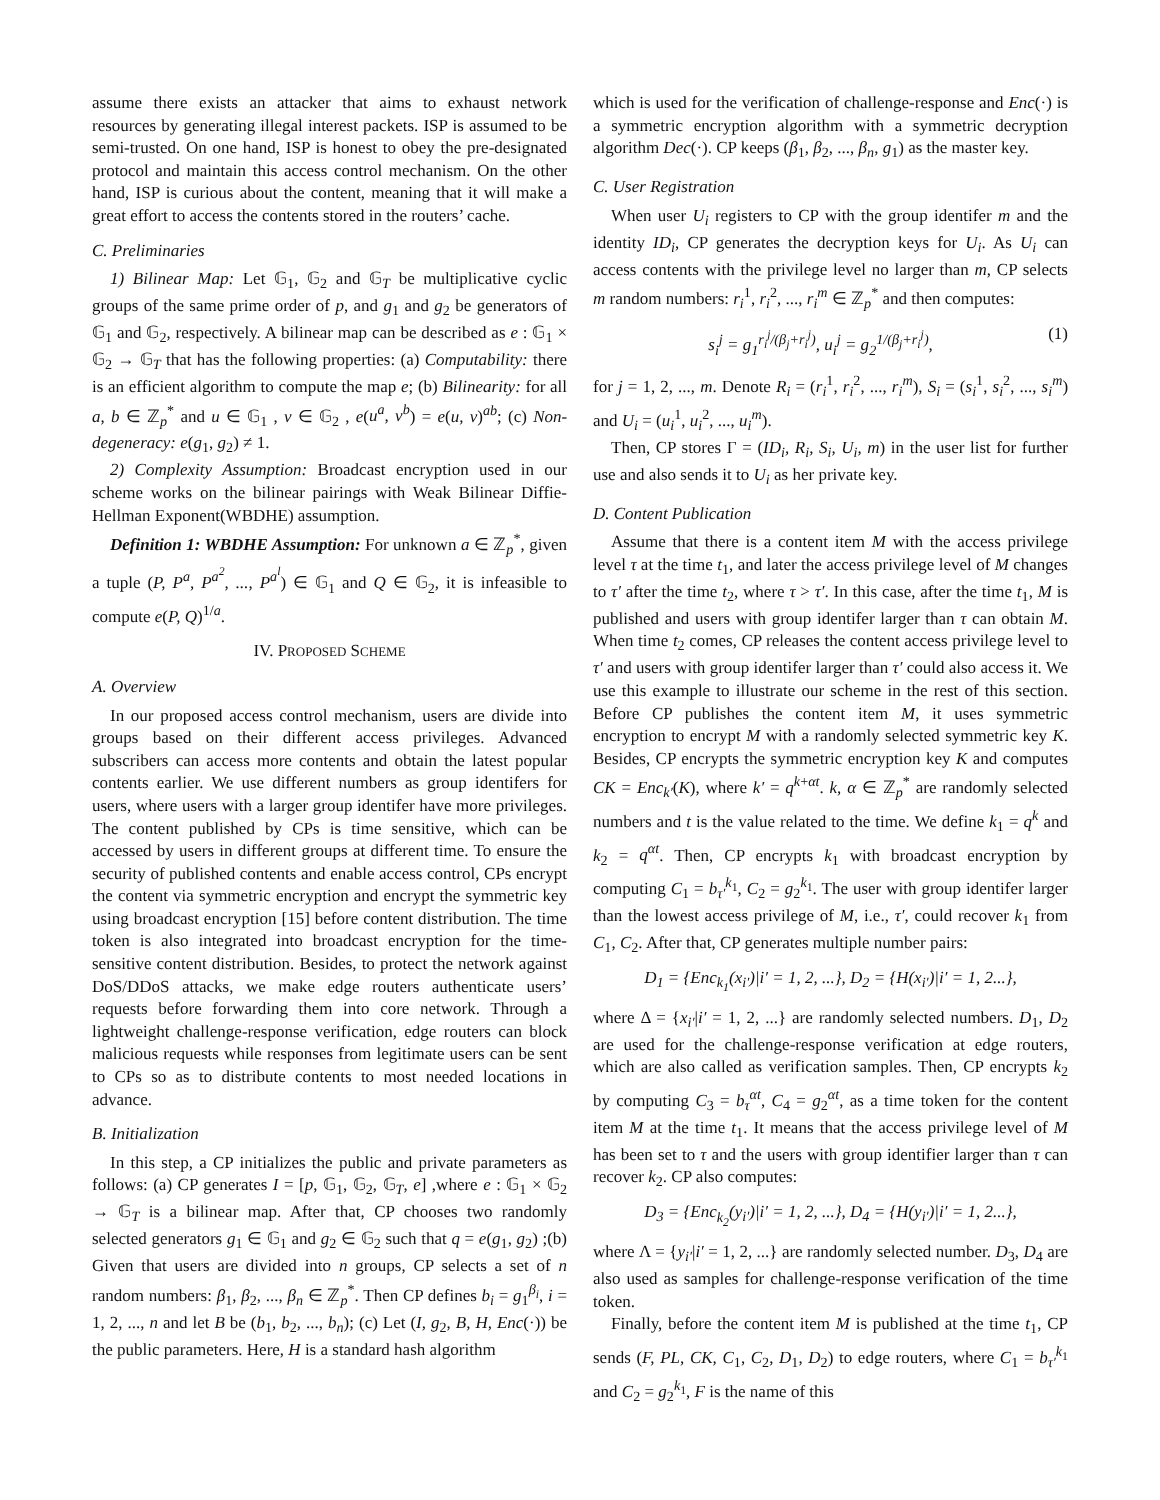assume there exists an attacker that aims to exhaust network resources by generating illegal interest packets. ISP is assumed to be semi-trusted. On one hand, ISP is honest to obey the pre-designated protocol and maintain this access control mechanism. On the other hand, ISP is curious about the content, meaning that it will make a great effort to access the contents stored in the routers’ cache.
C. Preliminaries
1) Bilinear Map: Let 𝔾<sub>1</sub>, 𝔾<sub>2</sub> and 𝔾<sub>T</sub> be multiplicative cyclic groups of the same prime order of p, and g<sub>1</sub> and g<sub>2</sub> be generators of 𝔾<sub>1</sub> and 𝔾<sub>2</sub>, respectively. A bilinear map can be described as e : 𝔾<sub>1</sub> × 𝔾<sub>2</sub> → 𝔾<sub>T</sub> that has the following properties: (a) Computability: there is an efficient algorithm to compute the map e; (b) Bilinearity: for all a, b ∈ ℤ<sub>p</sub><sup>*</sup> and u ∈ 𝔾<sub>1</sub> , v ∈ 𝔾<sub>2</sub> , e(u<sup>a</sup>, v<sup>b</sup>) = e(u, v)<sup>ab</sup>; (c) Non-degeneracy: e(g<sub>1</sub>, g<sub>2</sub>) ≠ 1.
2) Complexity Assumption: Broadcast encryption used in our scheme works on the bilinear pairings with Weak Bilinear Diffie-Hellman Exponent(WBDHE) assumption.
Definition 1: WBDHE Assumption: For unknown a ∈ ℤ<sub>p</sub><sup>*</sup>, given a tuple (P, P<sup>a</sup>, P<sup>a<sup>2</sup></sup>, ..., P<sup>a<sup>l</sup></sup>) ∈ 𝔾<sub>1</sub> and Q ∈ 𝔾<sub>2</sub>, it is infeasible to compute e(P, Q)<sup>1/a</sup>.
IV. PROPOSED SCHEME
A. Overview
In our proposed access control mechanism, users are divide into groups based on their different access privileges. Advanced subscribers can access more contents and obtain the latest popular contents earlier. We use different numbers as group identifers for users, where users with a larger group identifer have more privileges. The content published by CPs is time sensitive, which can be accessed by users in different groups at different time. To ensure the security of published contents and enable access control, CPs encrypt the content via symmetric encryption and encrypt the symmetric key using broadcast encryption [15] before content distribution. The time token is also integrated into broadcast encryption for the time-sensitive content distribution. Besides, to protect the network against DoS/DDoS attacks, we make edge routers authenticate users’ requests before forwarding them into core network. Through a lightweight challenge-response verification, edge routers can block malicious requests while responses from legitimate users can be sent to CPs so as to distribute contents to most needed locations in advance.
B. Initialization
In this step, a CP initializes the public and private parameters as follows: (a) CP generates I = [p, 𝔾<sub>1</sub>, 𝔾<sub>2</sub>, 𝔾<sub>T</sub>, e] ,where e : 𝔾<sub>1</sub> × 𝔾<sub>2</sub> → 𝔾<sub>T</sub> is a bilinear map. After that, CP chooses two randomly selected generators g<sub>1</sub> ∈ 𝔾<sub>1</sub> and g<sub>2</sub> ∈ 𝔾<sub>2</sub> such that q = e(g<sub>1</sub>, g<sub>2</sub>) ;(b) Given that users are divided into n groups, CP selects a set of n random numbers: β<sub>1</sub>, β<sub>2</sub>, ..., β<sub>n</sub> ∈ ℤ<sub>p</sub><sup>*</sup>. Then CP defines b<sub>i</sub> = g<sub>1</sub><sup>β<sub>i</sub></sup>, i = 1, 2, ..., n and let B be (b<sub>1</sub>, b<sub>2</sub>, ..., b<sub>n</sub>); (c) Let (I, g<sub>2</sub>, B, H, Enc(·)) be the public parameters. Here, H is a standard hash algorithm
which is used for the verification of challenge-response and Enc(·) is a symmetric encryption algorithm with a symmetric decryption algorithm Dec(·). CP keeps (β<sub>1</sub>, β<sub>2</sub>, ..., β<sub>n</sub>, g<sub>1</sub>) as the master key.
C. User Registration
When user U<sub>i</sub> registers to CP with the group identifer m and the identity ID<sub>i</sub>, CP generates the decryption keys for U<sub>i</sub>. As U<sub>i</sub> can access contents with the privilege level no larger than m, CP selects m random numbers: r<sub>i</sub><sup>1</sup>, r<sub>i</sub><sup>2</sup>, ..., r<sub>i</sub><sup>m</sup> ∈ ℤ<sub>p</sub><sup>*</sup> and then computes:
s<sub>i</sub><sup>j</sup> = g<sub>1</sub><sup>r<sub>i</sub><sup>j</sup>/(β<sub>j</sub>+r<sub>i</sub><sup>j</sup>)</sup>, u<sub>i</sub><sup>j</sup> = g<sub>2</sub><sup>1/(β<sub>j</sub>+r<sub>i</sub><sup>j</sup>)</sup>, (1)
for j = 1, 2, ..., m. Denote R<sub>i</sub> = (r<sub>i</sub><sup>1</sup>, r<sub>i</sub><sup>2</sup>, ..., r<sub>i</sub><sup>m</sup>), S<sub>i</sub> = (s<sub>i</sub><sup>1</sup>, s<sub>i</sub><sup>2</sup>, ..., s<sub>i</sub><sup>m</sup>) and U<sub>i</sub> = (u<sub>i</sub><sup>1</sup>, u<sub>i</sub><sup>2</sup>, ..., u<sub>i</sub><sup>m</sup>).
Then, CP stores Γ = (ID<sub>i</sub>, R<sub>i</sub>, S<sub>i</sub>, U<sub>i</sub>, m) in the user list for further use and also sends it to U<sub>i</sub> as her private key.
D. Content Publication
Assume that there is a content item M with the access privilege level τ at the time t<sub>1</sub>, and later the access privilege level of M changes to τ′ after the time t<sub>2</sub>, where τ > τ′. In this case, after the time t<sub>1</sub>, M is published and users with group identifer larger than τ can obtain M. When time t<sub>2</sub> comes, CP releases the content access privilege level to τ′ and users with group identifer larger than τ′ could also access it. We use this example to illustrate our scheme in the rest of this section. Before CP publishes the content item M, it uses symmetric encryption to encrypt M with a randomly selected symmetric key K. Besides, CP encrypts the symmetric encryption key K and computes CK = Enc<sub>k′</sub>(K), where k′ = q<sup>k+αt</sup>. k, α ∈ ℤ<sub>p</sub><sup>*</sup> are randomly selected numbers and t is the value related to the time. We define k<sub>1</sub> = q<sup>k</sup> and k<sub>2</sub> = q<sup>αt</sup>. Then, CP encrypts k<sub>1</sub> with broadcast encryption by computing C<sub>1</sub> = b<sub>τ′</sub><sup>k<sub>1</sub></sup>, C<sub>2</sub> = g<sub>2</sub><sup>k<sub>1</sub></sup>. The user with group identifer larger than the lowest access privilege of M, i.e., τ′, could recover k<sub>1</sub> from C<sub>1</sub>, C<sub>2</sub>. After that, CP generates multiple number pairs:
D<sub>1</sub> = {Enc<sub>k<sub>1</sub></sub>(x<sub>i′</sub>)|i′ = 1, 2, ...}, D<sub>2</sub> = {H(x<sub>i′</sub>)|i′ = 1, 2...},
where Δ = {x<sub>i′</sub>|i′ = 1, 2, ...} are randomly selected numbers. D<sub>1</sub>, D<sub>2</sub> are used for the challenge-response verification at edge routers, which are also called as verification samples. Then, CP encrypts k<sub>2</sub> by computing C<sub>3</sub> = b<sub>τ</sub><sup>αt</sup>, C<sub>4</sub> = g<sub>2</sub><sup>αt</sup>, as a time token for the content item M at the time t<sub>1</sub>. It means that the access privilege level of M has been set to τ and the users with group identifier larger than τ can recover k<sub>2</sub>. CP also computes:
D<sub>3</sub> = {Enc<sub>k<sub>2</sub></sub>(y<sub>i′</sub>)|i′ = 1, 2, ...}, D<sub>4</sub> = {H(y<sub>i′</sub>)|i′ = 1, 2...},
where Λ = {y<sub>i′</sub>|i′ = 1, 2, ...} are randomly selected number. D<sub>3</sub>, D<sub>4</sub> are also used as samples for challenge-response verification of the time token.
Finally, before the content item M is published at the time t<sub>1</sub>, CP sends (F, PL, CK, C<sub>1</sub>, C<sub>2</sub>, D<sub>1</sub>, D<sub>2</sub>) to edge routers, where C<sub>1</sub> = b<sub>τ′</sub><sup>k<sub>1</sub></sup> and C<sub>2</sub> = g<sub>2</sub><sup>k<sub>1</sub></sup>, F is the name of this